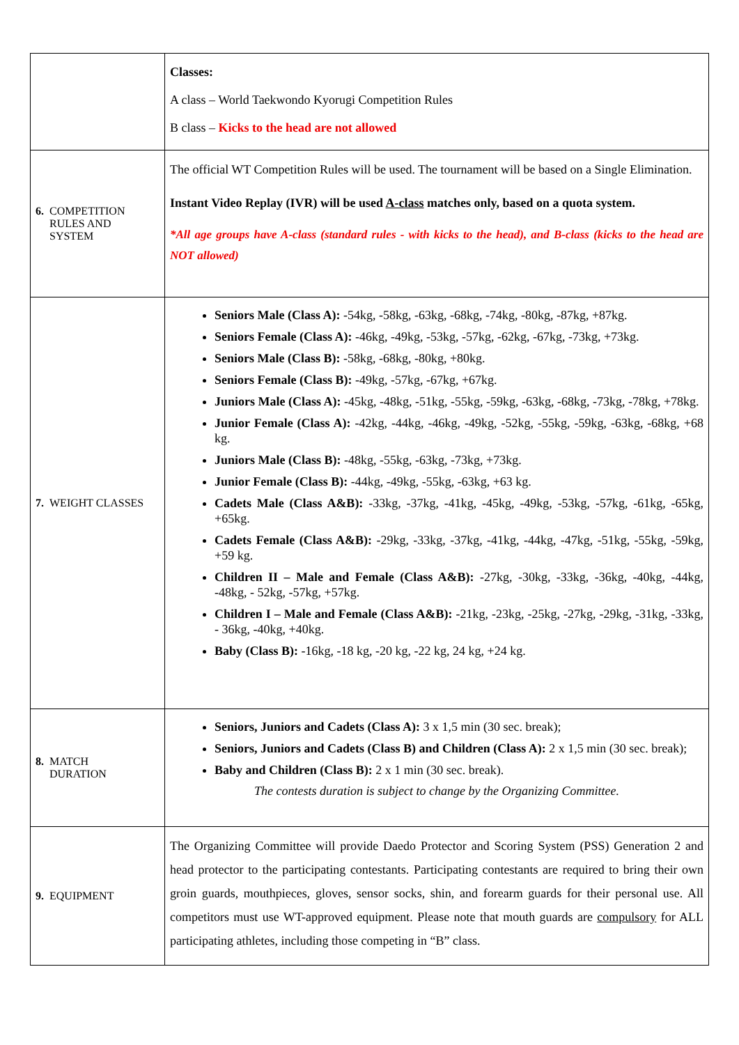| | Classes: A class – World Taekwondo Kyorugi Competition Rules B class – Kicks to the head are not allowed |
| 6. COMPETITION RULES AND SYSTEM | The official WT Competition Rules will be used. The tournament will be based on a Single Elimination. Instant Video Replay (IVR) will be used A-class matches only, based on a quota system. *All age groups have A-class (standard rules - with kicks to the head), and B-class (kicks to the head are NOT allowed) |
| 7. WEIGHT CLASSES | Seniors Male (Class A): -54kg, -58kg, -63kg, -68kg, -74kg, -80kg, -87kg, +87kg. Seniors Female (Class A): -46kg, -49kg, -53kg, -57kg, -62kg, -67kg, -73kg, +73kg. Seniors Male (Class B): -58kg, -68kg, -80kg, +80kg. Seniors Female (Class B): -49kg, -57kg, -67kg, +67kg. Juniors Male (Class A): -45kg, -48kg, -51kg, -55kg, -59kg, -63kg, -68kg, -73kg, -78kg, +78kg. Junior Female (Class A): -42kg, -44kg, -46kg, -49kg, -52kg, -55kg, -59kg, -63kg, -68kg, +68 kg. Juniors Male (Class B): -48kg, -55kg, -63kg, -73kg, +73kg. Junior Female (Class B): -44kg, -49kg, -55kg, -63kg, +63 kg. Cadets Male (Class A&B): -33kg, -37kg, -41kg, -45kg, -49kg, -53kg, -57kg, -61kg, -65kg, +65kg. Cadets Female (Class A&B): -29kg, -33kg, -37kg, -41kg, -44kg, -47kg, -51kg, -55kg, -59kg, +59 kg. Children II – Male and Female (Class A&B): -27kg, -30kg, -33kg, -36kg, -40kg, -44kg, -48kg, - 52kg, -57kg, +57kg. Children I – Male and Female (Class A&B): -21kg, -23kg, -25kg, -27kg, -29kg, -31kg, -33kg, - 36kg, -40kg, +40kg. Baby (Class B): -16kg, -18 kg, -20 kg, -22 kg, 24 kg, +24 kg. |
| 8. MATCH DURATION | Seniors, Juniors and Cadets (Class A): 3 x 1,5 min (30 sec. break); Seniors, Juniors and Cadets (Class B) and Children (Class A): 2 x 1,5 min (30 sec. break); Baby and Children (Class B): 2 x 1 min (30 sec. break). The contests duration is subject to change by the Organizing Committee. |
| 9. EQUIPMENT | The Organizing Committee will provide Daedo Protector and Scoring System (PSS) Generation 2 and head protector to the participating contestants. Participating contestants are required to bring their own groin guards, mouthpieces, gloves, sensor socks, shin, and forearm guards for their personal use. All competitors must use WT-approved equipment. Please note that mouth guards are compulsory for ALL participating athletes, including those competing in “B” class. |